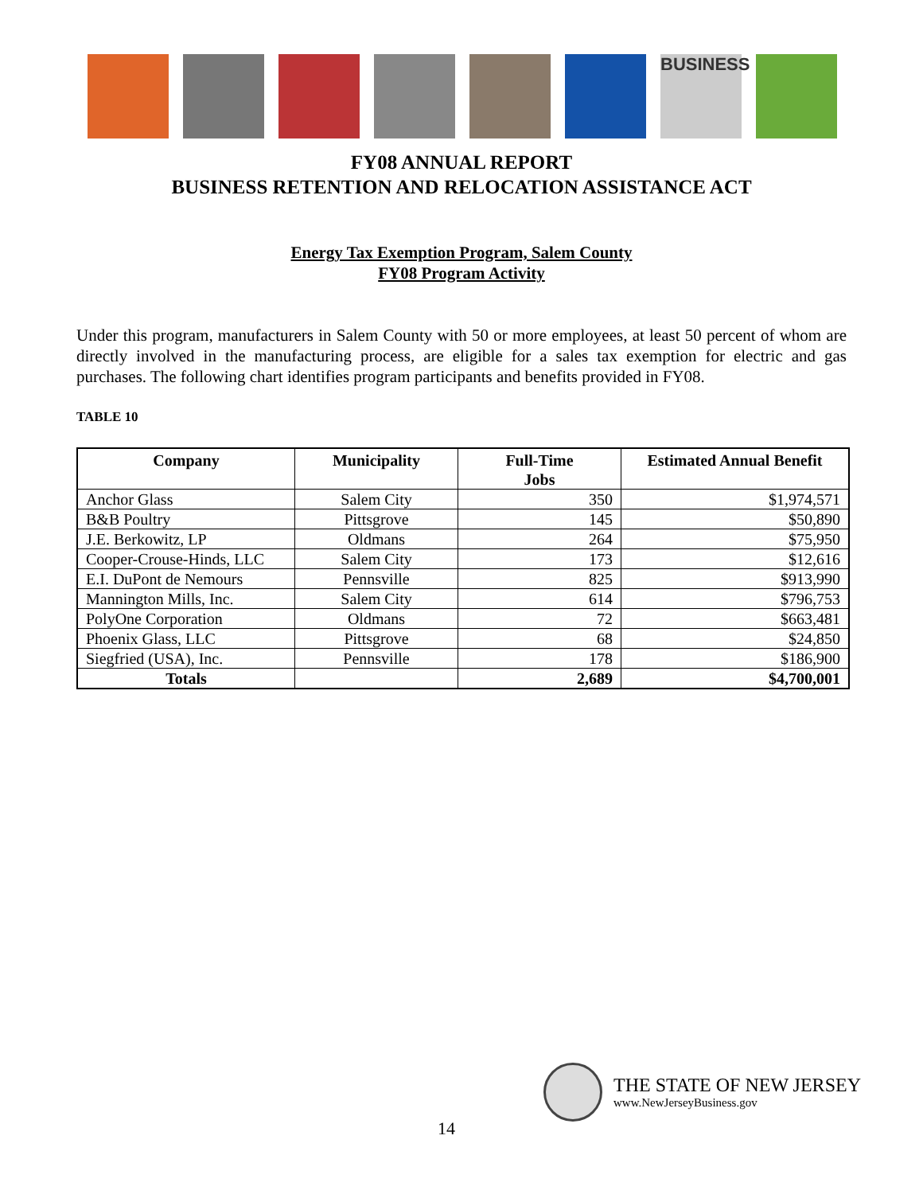BUSINESS
FY08 ANNUAL REPORT
BUSINESS RETENTION AND RELOCATION ASSISTANCE ACT
Energy Tax Exemption Program, Salem County
FY08 Program Activity
Under this program, manufacturers in Salem County with 50 or more employees, at least 50 percent of whom are directly involved in the manufacturing process, are eligible for a sales tax exemption for electric and gas purchases. The following chart identifies program participants and benefits provided in FY08.
TABLE 10
| Company | Municipality | Full-Time Jobs | Estimated Annual Benefit |
| --- | --- | --- | --- |
| Anchor Glass | Salem City | 350 | $1,974,571 |
| B&B Poultry | Pittsgrove | 145 | $50,890 |
| J.E. Berkowitz, LP | Oldmans | 264 | $75,950 |
| Cooper-Crouse-Hinds, LLC | Salem City | 173 | $12,616 |
| E.I. DuPont de Nemours | Pennsville | 825 | $913,990 |
| Mannington Mills, Inc. | Salem City | 614 | $796,753 |
| PolyOne Corporation | Oldmans | 72 | $663,481 |
| Phoenix Glass, LLC | Pittsgrove | 68 | $24,850 |
| Siegfried (USA), Inc. | Pennsville | 178 | $186,900 |
| Totals | | 2,689 | $4,700,001 |
THE STATE OF NEW JERSEY
www.NewJerseyBusiness.gov
14